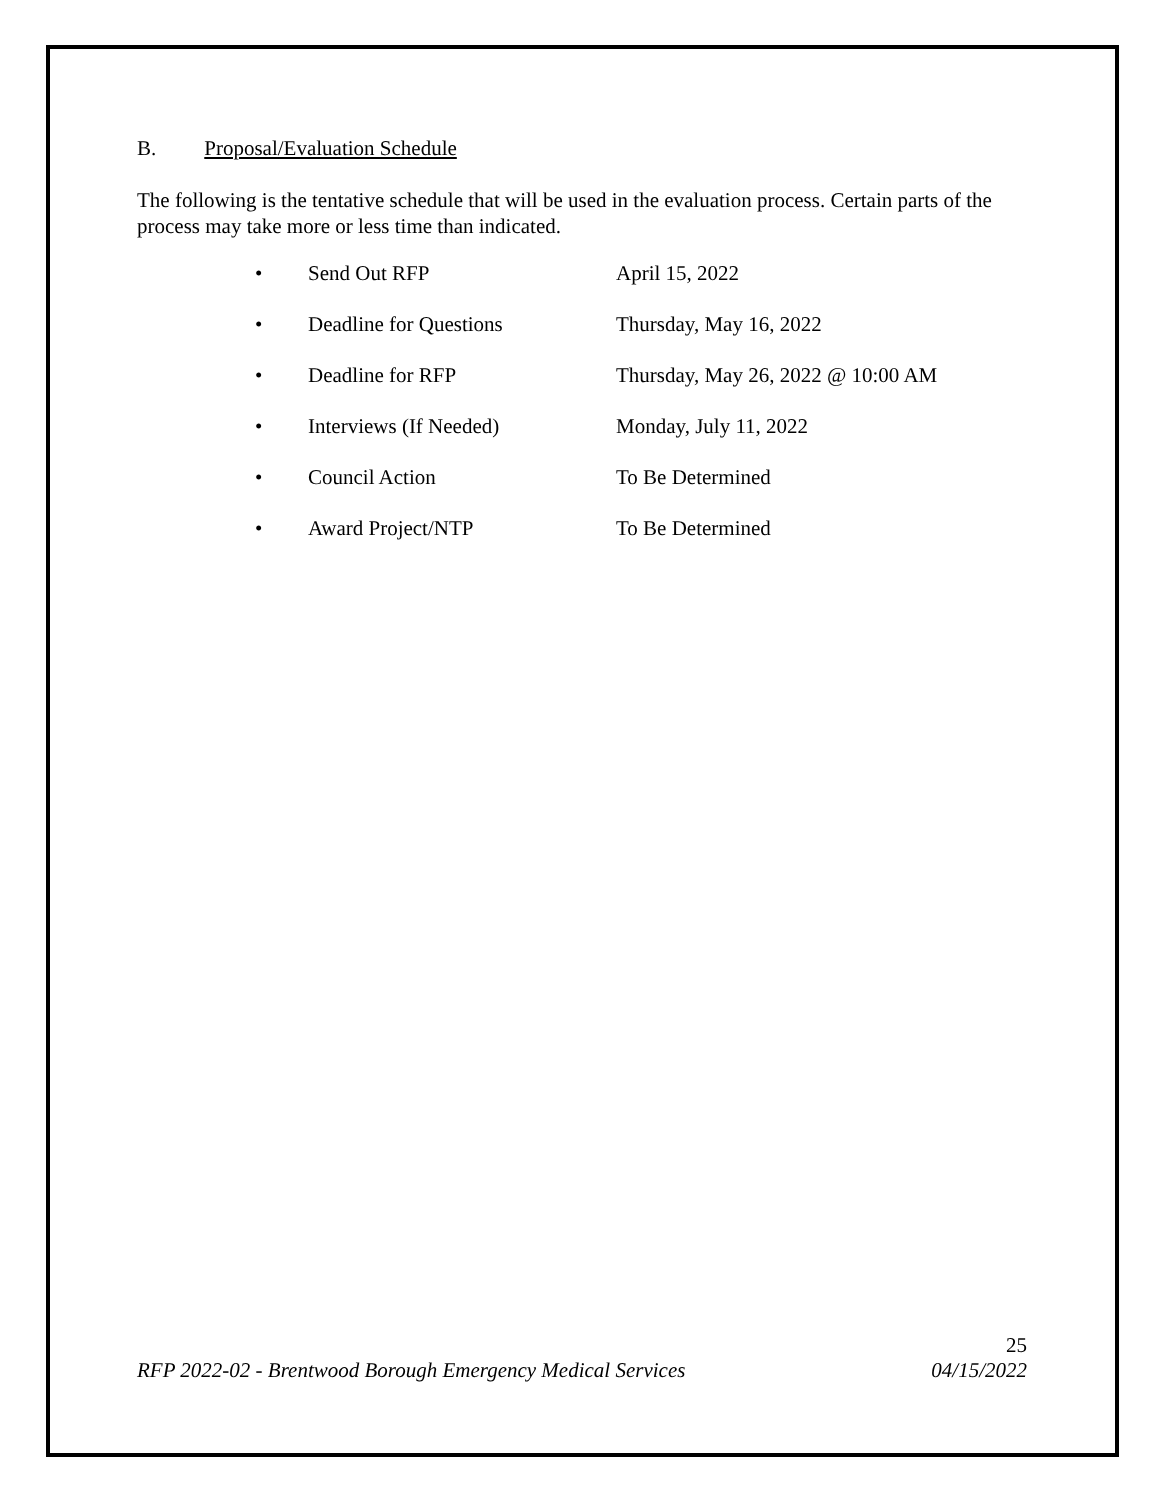B. Proposal/Evaluation Schedule
The following is the tentative schedule that will be used in the evaluation process. Certain parts of the process may take more or less time than indicated.
• Send Out RFP April 15, 2022
• Deadline for Questions Thursday, May 16, 2022
• Deadline for RFP Thursday, May 26, 2022 @ 10:00 AM
• Interviews (If Needed) Monday, July 11, 2022
• Council Action To Be Determined
• Award Project/NTP To Be Determined
25
RFP 2022-02 - Brentwood Borough Emergency Medical Services 04/15/2022